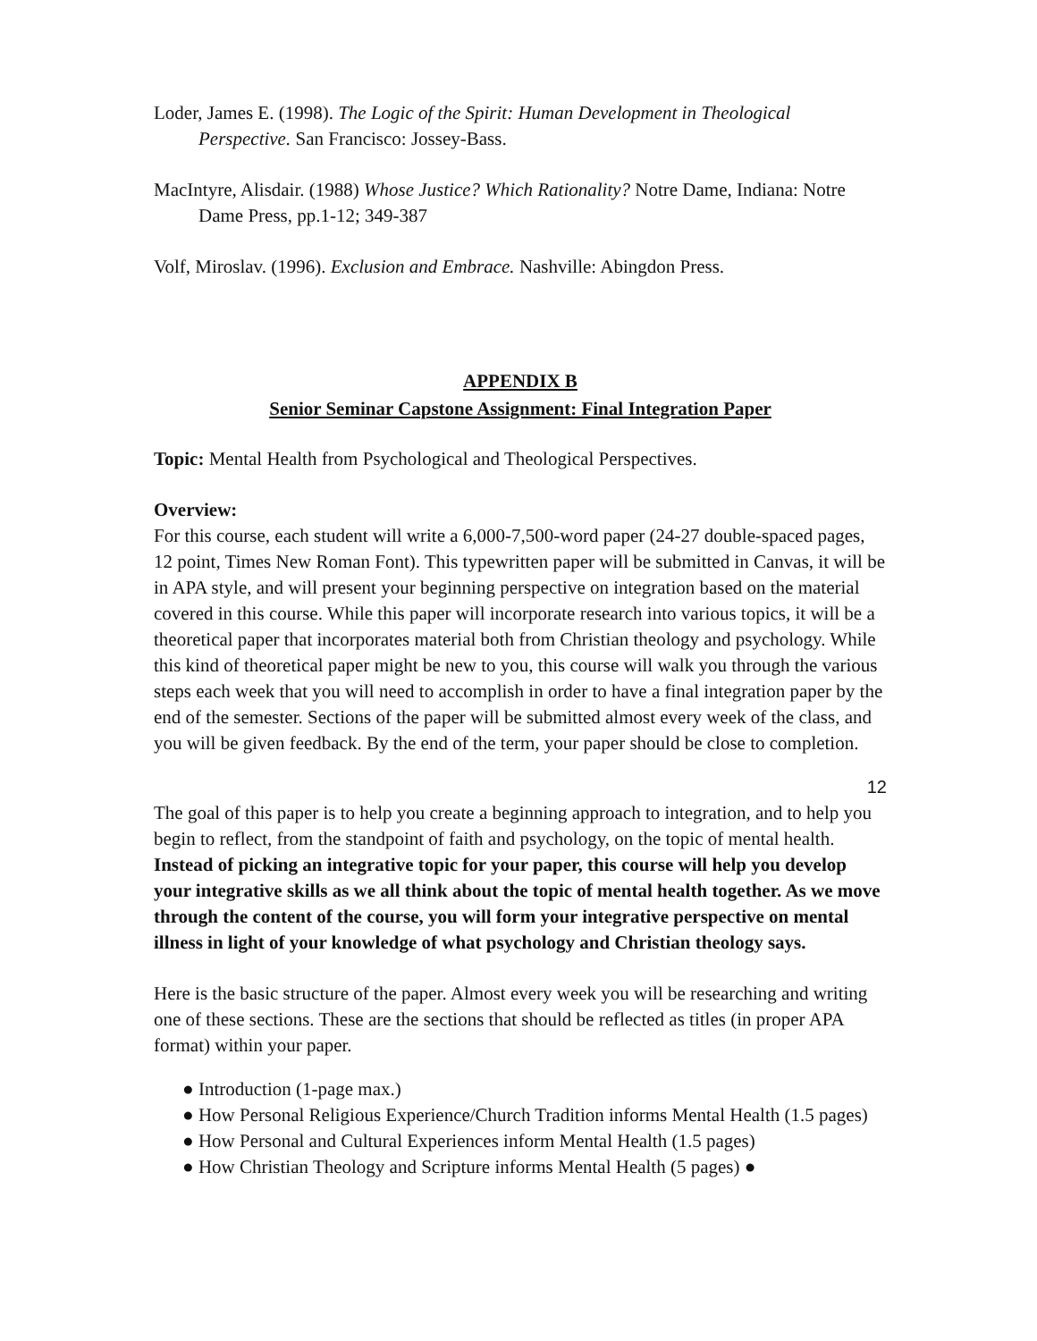Loder, James E. (1998). The Logic of the Spirit: Human Development in Theological Perspective. San Francisco: Jossey-Bass.
MacIntyre, Alisdair. (1988) Whose Justice? Which Rationality? Notre Dame, Indiana: Notre Dame Press, pp.1-12; 349-387
Volf, Miroslav. (1996). Exclusion and Embrace. Nashville: Abingdon Press.
APPENDIX B
Senior Seminar Capstone Assignment: Final Integration Paper
Topic: Mental Health from Psychological and Theological Perspectives.
Overview:
For this course, each student will write a 6,000-7,500-word paper (24-27 double-spaced pages, 12 point, Times New Roman Font). This typewritten paper will be submitted in Canvas, it will be in APA style, and will present your beginning perspective on integration based on the material covered in this course. While this paper will incorporate research into various topics, it will be a theoretical paper that incorporates material both from Christian theology and psychology. While this kind of theoretical paper might be new to you, this course will walk you through the various steps each week that you will need to accomplish in order to have a final integration paper by the end of the semester. Sections of the paper will be submitted almost every week of the class, and you will be given feedback. By the end of the term, your paper should be close to completion.
12
The goal of this paper is to help you create a beginning approach to integration, and to help you begin to reflect, from the standpoint of faith and psychology, on the topic of mental health. Instead of picking an integrative topic for your paper, this course will help you develop your integrative skills as we all think about the topic of mental health together. As we move through the content of the course, you will form your integrative perspective on mental illness in light of your knowledge of what psychology and Christian theology says.
Here is the basic structure of the paper. Almost every week you will be researching and writing one of these sections. These are the sections that should be reflected as titles (in proper APA format) within your paper.
● Introduction (1-page max.)
● How Personal Religious Experience/Church Tradition informs Mental Health (1.5 pages)
● How Personal and Cultural Experiences inform Mental Health (1.5 pages)
● How Christian Theology and Scripture informs Mental Health (5 pages) ●